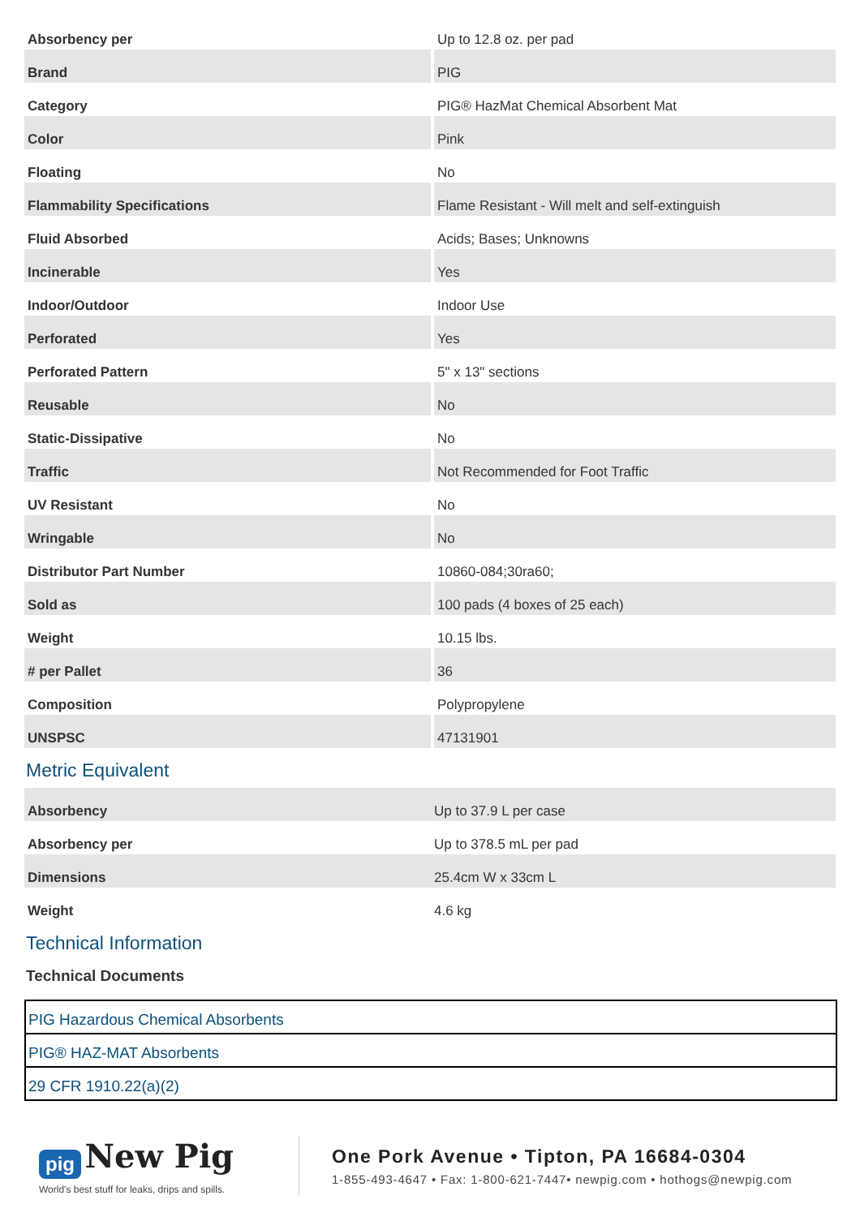| Absorbency per | Up to 12.8 oz. per pad |
| Brand | PIG |
| Category | PIG® HazMat Chemical Absorbent Mat |
| Color | Pink |
| Floating | No |
| Flammability Specifications | Flame Resistant - Will melt and self-extinguish |
| Fluid Absorbed | Acids; Bases; Unknowns |
| Incinerable | Yes |
| Indoor/Outdoor | Indoor Use |
| Perforated | Yes |
| Perforated Pattern | 5" x 13" sections |
| Reusable | No |
| Static-Dissipative | No |
| Traffic | Not Recommended for Foot Traffic |
| UV Resistant | No |
| Wringable | No |
| Distributor Part Number | 10860-084;30ra60; |
| Sold as | 100 pads (4 boxes of 25 each) |
| Weight | 10.15 lbs. |
| # per Pallet | 36 |
| Composition | Polypropylene |
| UNSPSC | 47131901 |
Metric Equivalent
| Absorbency | Up to 37.9 L per case |
| Absorbency per | Up to 378.5 mL per pad |
| Dimensions | 25.4cm W x 33cm L |
| Weight | 4.6 kg |
Technical Information
Technical Documents
PIG Hazardous Chemical Absorbents
PIG® HAZ-MAT Absorbents
29 CFR 1910.22(a)(2)
pig New Pig
World's best stuff for leaks, drips and spills.
One Pork Avenue • Tipton, PA 16684-0304
1-855-493-4647 • Fax: 1-800-621-7447• newpig.com • hothogs@newpig.com